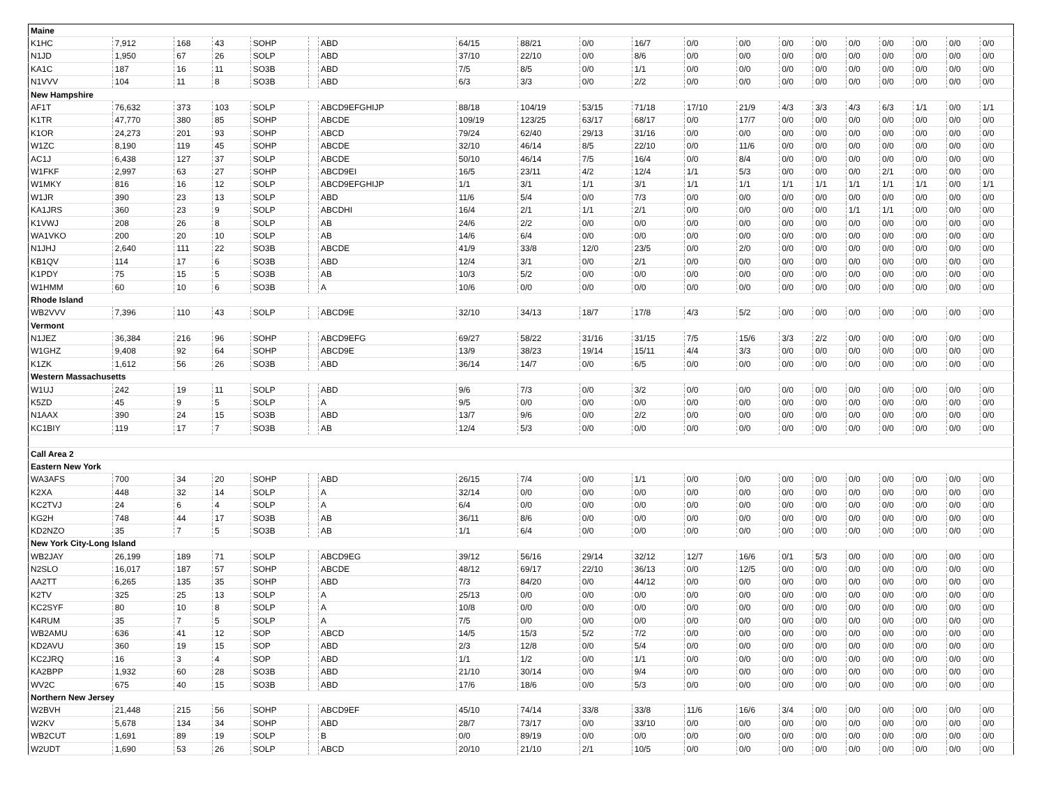| Maine | | | | | | | | | | | | | | | | | | | |
| K1HC | 7,912 | 168 | 43 | SOHP | | ABD | 64/15 | 88/21 | 0/0 | 16/7 | 0/0 | 0/0 | 0/0 | 0/0 | 0/0 | 0/0 | 0/0 | 0/0 | 0/0 |
| N1JD | 1,950 | 67 | 26 | SOLP | | ABD | 37/10 | 22/10 | 0/0 | 8/6 | 0/0 | 0/0 | 0/0 | 0/0 | 0/0 | 0/0 | 0/0 | 0/0 | 0/0 |
| KA1C | 187 | 16 | 11 | SO3B | | ABD | 7/5 | 8/5 | 0/0 | 1/1 | 0/0 | 0/0 | 0/0 | 0/0 | 0/0 | 0/0 | 0/0 | 0/0 | 0/0 |
| N1VVV | 104 | 11 | 8 | SO3B | | ABD | 6/3 | 3/3 | 0/0 | 2/2 | 0/0 | 0/0 | 0/0 | 0/0 | 0/0 | 0/0 | 0/0 | 0/0 | 0/0 |
| New Hampshire | | | | | | | | | | | | | | | | | | | |
| AF1T | 76,632 | 373 | 103 | SOLP | | ABCD9EFGHIJP | 88/18 | 104/19 | 53/15 | 71/18 | 17/10 | 21/9 | 4/3 | 3/3 | 4/3 | 6/3 | 1/1 | 0/0 | 1/1 |
| K1TR | 47,770 | 380 | 85 | SOHP | | ABCDE | 109/19 | 123/25 | 63/17 | 68/17 | 0/0 | 17/7 | 0/0 | 0/0 | 0/0 | 0/0 | 0/0 | 0/0 | 0/0 |
| K1OR | 24,273 | 201 | 93 | SOHP | | ABCD | 79/24 | 62/40 | 29/13 | 31/16 | 0/0 | 0/0 | 0/0 | 0/0 | 0/0 | 0/0 | 0/0 | 0/0 | 0/0 |
| W1ZC | 8,190 | 119 | 45 | SOHP | | ABCDE | 32/10 | 46/14 | 8/5 | 22/10 | 0/0 | 11/6 | 0/0 | 0/0 | 0/0 | 0/0 | 0/0 | 0/0 | 0/0 |
| AC1J | 6,438 | 127 | 37 | SOLP | | ABCDE | 50/10 | 46/14 | 7/5 | 16/4 | 0/0 | 8/4 | 0/0 | 0/0 | 0/0 | 0/0 | 0/0 | 0/0 | 0/0 |
| W1FKF | 2,997 | 63 | 27 | SOHP | | ABCD9EI | 16/5 | 23/11 | 4/2 | 12/4 | 1/1 | 5/3 | 0/0 | 0/0 | 0/0 | 2/1 | 0/0 | 0/0 | 0/0 |
| W1MKY | 816 | 16 | 12 | SOLP | | ABCD9EFGHIJP | 1/1 | 3/1 | 1/1 | 3/1 | 1/1 | 1/1 | 1/1 | 1/1 | 1/1 | 1/1 | 1/1 | 0/0 | 1/1 |
| W1JR | 390 | 23 | 13 | SOLP | | ABD | 11/6 | 5/4 | 0/0 | 7/3 | 0/0 | 0/0 | 0/0 | 0/0 | 0/0 | 0/0 | 0/0 | 0/0 | 0/0 |
| KA1JRS | 360 | 23 | 9 | SOLP | | ABCDHI | 16/4 | 2/1 | 1/1 | 2/1 | 0/0 | 0/0 | 0/0 | 0/0 | 1/1 | 1/1 | 0/0 | 0/0 | 0/0 |
| K1VWJ | 208 | 26 | 8 | SOLP | | AB | 24/6 | 2/2 | 0/0 | 0/0 | 0/0 | 0/0 | 0/0 | 0/0 | 0/0 | 0/0 | 0/0 | 0/0 | 0/0 |
| WA1VKO | 200 | 20 | 10 | SOLP | | AB | 14/6 | 6/4 | 0/0 | 0/0 | 0/0 | 0/0 | 0/0 | 0/0 | 0/0 | 0/0 | 0/0 | 0/0 | 0/0 |
| N1JHJ | 2,640 | 111 | 22 | SO3B | | ABCDE | 41/9 | 33/8 | 12/0 | 23/5 | 0/0 | 2/0 | 0/0 | 0/0 | 0/0 | 0/0 | 0/0 | 0/0 | 0/0 |
| KB1QV | 114 | 17 | 6 | SO3B | | ABD | 12/4 | 3/1 | 0/0 | 2/1 | 0/0 | 0/0 | 0/0 | 0/0 | 0/0 | 0/0 | 0/0 | 0/0 | 0/0 |
| K1PDY | 75 | 15 | 5 | SO3B | | AB | 10/3 | 5/2 | 0/0 | 0/0 | 0/0 | 0/0 | 0/0 | 0/0 | 0/0 | 0/0 | 0/0 | 0/0 | 0/0 |
| W1HMM | 60 | 10 | 6 | SO3B | | A | 10/6 | 0/0 | 0/0 | 0/0 | 0/0 | 0/0 | 0/0 | 0/0 | 0/0 | 0/0 | 0/0 | 0/0 | 0/0 |
| Rhode Island | | | | | | | | | | | | | | | | | | | |
| WB2VVV | 7,396 | 110 | 43 | SOLP | | ABCD9E | 32/10 | 34/13 | 18/7 | 17/8 | 4/3 | 5/2 | 0/0 | 0/0 | 0/0 | 0/0 | 0/0 | 0/0 | 0/0 |
| Vermont | | | | | | | | | | | | | | | | | | | |
| N1JEZ | 36,384 | 216 | 96 | SOHP | | ABCD9EFG | 69/27 | 58/22 | 31/16 | 31/15 | 7/5 | 15/6 | 3/3 | 2/2 | 0/0 | 0/0 | 0/0 | 0/0 | 0/0 |
| W1GHZ | 9,408 | 92 | 64 | SOHP | | ABCD9E | 13/9 | 38/23 | 19/14 | 15/11 | 4/4 | 3/3 | 0/0 | 0/0 | 0/0 | 0/0 | 0/0 | 0/0 | 0/0 |
| K1ZK | 1,612 | 56 | 26 | SO3B | | ABD | 36/14 | 14/7 | 0/0 | 6/5 | 0/0 | 0/0 | 0/0 | 0/0 | 0/0 | 0/0 | 0/0 | 0/0 | 0/0 |
| Western Massachusetts | | | | | | | | | | | | | | | | | | | |
| W1UJ | 242 | 19 | 11 | SOLP | | ABD | 9/6 | 7/3 | 0/0 | 3/2 | 0/0 | 0/0 | 0/0 | 0/0 | 0/0 | 0/0 | 0/0 | 0/0 | 0/0 |
| K5ZD | 45 | 9 | 5 | SOLP | | A | 9/5 | 0/0 | 0/0 | 0/0 | 0/0 | 0/0 | 0/0 | 0/0 | 0/0 | 0/0 | 0/0 | 0/0 | 0/0 |
| N1AAX | 390 | 24 | 15 | SO3B | | ABD | 13/7 | 9/6 | 0/0 | 2/2 | 0/0 | 0/0 | 0/0 | 0/0 | 0/0 | 0/0 | 0/0 | 0/0 | 0/0 |
| KC1BIY | 119 | 17 | 7 | SO3B | | AB | 12/4 | 5/3 | 0/0 | 0/0 | 0/0 | 0/0 | 0/0 | 0/0 | 0/0 | 0/0 | 0/0 | 0/0 | 0/0 |
| Call Area 2 | | | | | | | | | | | | | | | | | | | |
| Eastern New York | | | | | | | | | | | | | | | | | | | |
| WA3AFS | 700 | 34 | 20 | SOHP | | ABD | 26/15 | 7/4 | 0/0 | 1/1 | 0/0 | 0/0 | 0/0 | 0/0 | 0/0 | 0/0 | 0/0 | 0/0 | 0/0 |
| K2XA | 448 | 32 | 14 | SOLP | | A | 32/14 | 0/0 | 0/0 | 0/0 | 0/0 | 0/0 | 0/0 | 0/0 | 0/0 | 0/0 | 0/0 | 0/0 | 0/0 |
| KC2TVJ | 24 | 6 | 4 | SOLP | | A | 6/4 | 0/0 | 0/0 | 0/0 | 0/0 | 0/0 | 0/0 | 0/0 | 0/0 | 0/0 | 0/0 | 0/0 | 0/0 |
| KG2H | 748 | 44 | 17 | SO3B | | AB | 36/11 | 8/6 | 0/0 | 0/0 | 0/0 | 0/0 | 0/0 | 0/0 | 0/0 | 0/0 | 0/0 | 0/0 | 0/0 |
| KD2NZO | 35 | 7 | 5 | SO3B | | AB | 1/1 | 6/4 | 0/0 | 0/0 | 0/0 | 0/0 | 0/0 | 0/0 | 0/0 | 0/0 | 0/0 | 0/0 | 0/0 |
| New York City-Long Island | | | | | | | | | | | | | | | | | | | |
| WB2JAY | 26,199 | 189 | 71 | SOLP | | ABCD9EG | 39/12 | 56/16 | 29/14 | 32/12 | 12/7 | 16/6 | 0/1 | 5/3 | 0/0 | 0/0 | 0/0 | 0/0 | 0/0 |
| N2SLO | 16,017 | 187 | 57 | SOHP | | ABCDE | 48/12 | 69/17 | 22/10 | 36/13 | 0/0 | 12/5 | 0/0 | 0/0 | 0/0 | 0/0 | 0/0 | 0/0 | 0/0 |
| AA2TT | 6,265 | 135 | 35 | SOHP | | ABD | 7/3 | 84/20 | 0/0 | 44/12 | 0/0 | 0/0 | 0/0 | 0/0 | 0/0 | 0/0 | 0/0 | 0/0 | 0/0 |
| K2TV | 325 | 25 | 13 | SOLP | | A | 25/13 | 0/0 | 0/0 | 0/0 | 0/0 | 0/0 | 0/0 | 0/0 | 0/0 | 0/0 | 0/0 | 0/0 | 0/0 |
| KC2SYF | 80 | 10 | 8 | SOLP | | A | 10/8 | 0/0 | 0/0 | 0/0 | 0/0 | 0/0 | 0/0 | 0/0 | 0/0 | 0/0 | 0/0 | 0/0 | 0/0 |
| K4RUM | 35 | 7 | 5 | SOLP | | A | 7/5 | 0/0 | 0/0 | 0/0 | 0/0 | 0/0 | 0/0 | 0/0 | 0/0 | 0/0 | 0/0 | 0/0 | 0/0 |
| WB2AMU | 636 | 41 | 12 | SOP | | ABCD | 14/5 | 15/3 | 5/2 | 7/2 | 0/0 | 0/0 | 0/0 | 0/0 | 0/0 | 0/0 | 0/0 | 0/0 | 0/0 |
| KD2AVU | 360 | 19 | 15 | SOP | | ABD | 2/3 | 12/8 | 0/0 | 5/4 | 0/0 | 0/0 | 0/0 | 0/0 | 0/0 | 0/0 | 0/0 | 0/0 | 0/0 |
| KC2JRQ | 16 | 3 | 4 | SOP | | ABD | 1/1 | 1/2 | 0/0 | 1/1 | 0/0 | 0/0 | 0/0 | 0/0 | 0/0 | 0/0 | 0/0 | 0/0 | 0/0 |
| KA2BPP | 1,932 | 60 | 28 | SO3B | | ABD | 21/10 | 30/14 | 0/0 | 9/4 | 0/0 | 0/0 | 0/0 | 0/0 | 0/0 | 0/0 | 0/0 | 0/0 | 0/0 |
| WV2C | 675 | 40 | 15 | SO3B | | ABD | 17/6 | 18/6 | 0/0 | 5/3 | 0/0 | 0/0 | 0/0 | 0/0 | 0/0 | 0/0 | 0/0 | 0/0 | 0/0 |
| Northern New Jersey | | | | | | | | | | | | | | | | | | | |
| W2BVH | 21,448 | 215 | 56 | SOHP | | ABCD9EF | 45/10 | 74/14 | 33/8 | 33/8 | 11/6 | 16/6 | 3/4 | 0/0 | 0/0 | 0/0 | 0/0 | 0/0 | 0/0 |
| W2KV | 5,678 | 134 | 34 | SOHP | | ABD | 28/7 | 73/17 | 0/0 | 33/10 | 0/0 | 0/0 | 0/0 | 0/0 | 0/0 | 0/0 | 0/0 | 0/0 | 0/0 |
| WB2CUT | 1,691 | 89 | 19 | SOLP | | B | 0/0 | 89/19 | 0/0 | 0/0 | 0/0 | 0/0 | 0/0 | 0/0 | 0/0 | 0/0 | 0/0 | 0/0 | 0/0 |
| W2UDT | 1,690 | 53 | 26 | SOLP | | ABCD | 20/10 | 21/10 | 2/1 | 10/5 | 0/0 | 0/0 | 0/0 | 0/0 | 0/0 | 0/0 | 0/0 | 0/0 | 0/0 |